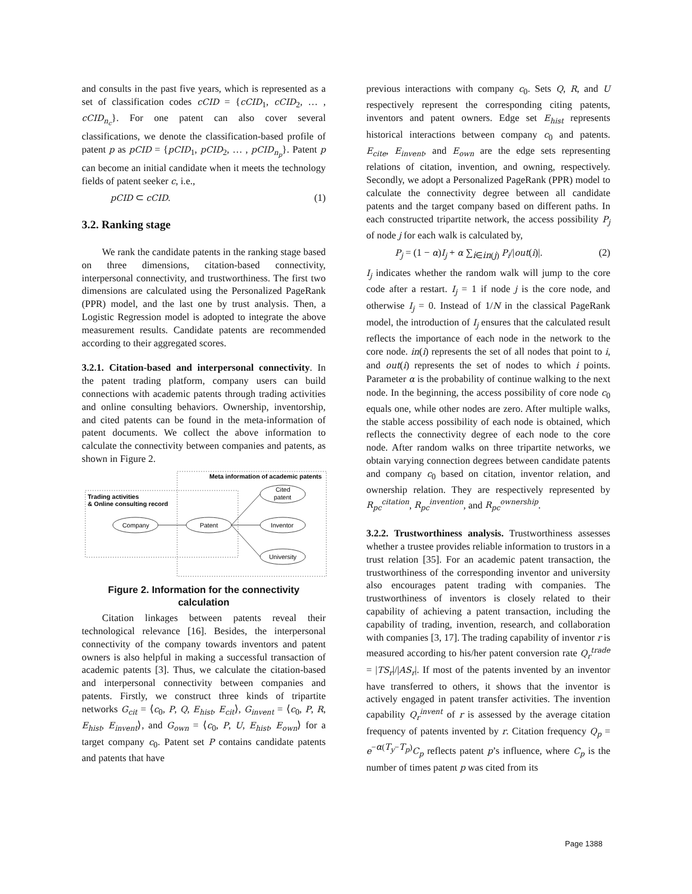and consults in the past five years, which is represented as a set of classification codes cCID = {cCID<sub>1</sub>, cCID<sub>2</sub>, … , cCID<sub>n<sub>c</sub></sub>}. For one patent can also cover several classifications, we denote the classification-based profile of patent p as pCID = {pCID<sub>1</sub>, pCID<sub>2</sub>, … , pCID<sub>n<sub>p</sub></sub>}. Patent p can become an initial candidate when it meets the technology fields of patent seeker c, i.e.,
pCID ⊂ cCID. (1)
3.2. Ranking stage
We rank the candidate patents in the ranking stage based on three dimensions, citation-based connectivity, interpersonal connectivity, and trustworthiness. The first two dimensions are calculated using the Personalized PageRank (PPR) model, and the last one by trust analysis. Then, a Logistic Regression model is adopted to integrate the above measurement results. Candidate patents are recommended according to their aggregated scores.
3.2.1. Citation-based and interpersonal connectivity. In the patent trading platform, company users can build connections with academic patents through trading activities and online consulting behaviors. Ownership, inventorship, and cited patents can be found in the meta-information of patent documents. We collect the above information to calculate the connectivity between companies and patents, as shown in Figure 2.
Meta information of academic patents
Trading activities
& Online consulting record
Company
Patent
Cited
patent
Inventor
University
Figure 2. Information for the connectivity calculation
Citation linkages between patents reveal their technological relevance [16]. Besides, the interpersonal connectivity of the company towards inventors and patent owners is also helpful in making a successful transaction of academic patents [3]. Thus, we calculate the citation-based and interpersonal connectivity between companies and patents. Firstly, we construct three kinds of tripartite networks G<sub>cit</sub> = ⟨c<sub>0</sub>, P, Q, E<sub>hist</sub>, E<sub>cit</sub>⟩, G<sub>invent</sub> = ⟨c<sub>0</sub>, P, R, E<sub>hist</sub>, E<sub>invent</sub>⟩, and G<sub>own</sub> = ⟨c<sub>0</sub>, P, U, E<sub>hist</sub>, E<sub>own</sub>⟩ for a target company c<sub>0</sub>. Patent set P contains candidate patents and patents that have
previous interactions with company c<sub>0</sub>. Sets Q, R, and U respectively represent the corresponding citing patents, inventors and patent owners. Edge set E<sub>hist</sub> represents historical interactions between company c<sub>0</sub> and patents. E<sub>cite</sub>, E<sub>invent</sub>, and E<sub>own</sub> are the edge sets representing relations of citation, invention, and owning, respectively. Secondly, we adopt a Personalized PageRank (PPR) model to calculate the connectivity degree between all candidate patents and the target company based on different paths. In each constructed tripartite network, the access possibility P<sub>j</sub> of node j for each walk is calculated by,
P<sub>j</sub> = (1 − α)I<sub>j</sub> + α ∑<sub>i∈in(j)</sub> P<sub>i</sub>/|out(i)|. (2)
I<sub>j</sub> indicates whether the random walk will jump to the core code after a restart. I<sub>j</sub> = 1 if node j is the core node, and otherwise I<sub>j</sub> = 0. Instead of 1/N in the classical PageRank model, the introduction of I<sub>j</sub> ensures that the calculated result reflects the importance of each node in the network to the core node. in(i) represents the set of all nodes that point to i, and out(i) represents the set of nodes to which i points. Parameter α is the probability of continue walking to the next node. In the beginning, the access possibility of core node c<sub>0</sub> equals one, while other nodes are zero. After multiple walks, the stable access possibility of each node is obtained, which reflects the connectivity degree of each node to the core node. After random walks on three tripartite networks, we obtain varying connection degrees between candidate patents and company c<sub>0</sub> based on citation, inventor relation, and ownership relation. They are respectively represented by R<sub>pc</sub><sup>citation</sup>, R<sub>pc</sub><sup>invention</sup>, and R<sub>pc</sub><sup>ownership</sup>.
3.2.2. Trustworthiness analysis. Trustworthiness assesses whether a trustee provides reliable information to trustors in a trust relation [35]. For an academic patent transaction, the trustworthiness of the corresponding inventor and university also encourages patent trading with companies. The trustworthiness of inventors is closely related to their capability of achieving a patent transaction, including the capability of trading, invention, research, and collaboration with companies [3, 17]. The trading capability of inventor r is measured according to his/her patent conversion rate Q<sub>r</sub><sup>trade</sup> = |TS<sub>r</sub>|/|AS<sub>r</sub>|. If most of the patents invented by an inventor have transferred to others, it shows that the inventor is actively engaged in patent transfer activities. The invention capability Q<sub>r</sub><sup>invent</sup> of r is assessed by the average citation frequency of patents invented by r. Citation frequency Q<sub>p</sub> = e<sup>−α(T<sub>y</sub>−T<sub>p</sub>)</sup>C<sub>p</sub> reflects patent p’s influence, where C<sub>p</sub> is the number of times patent p was cited from its
Page 1388